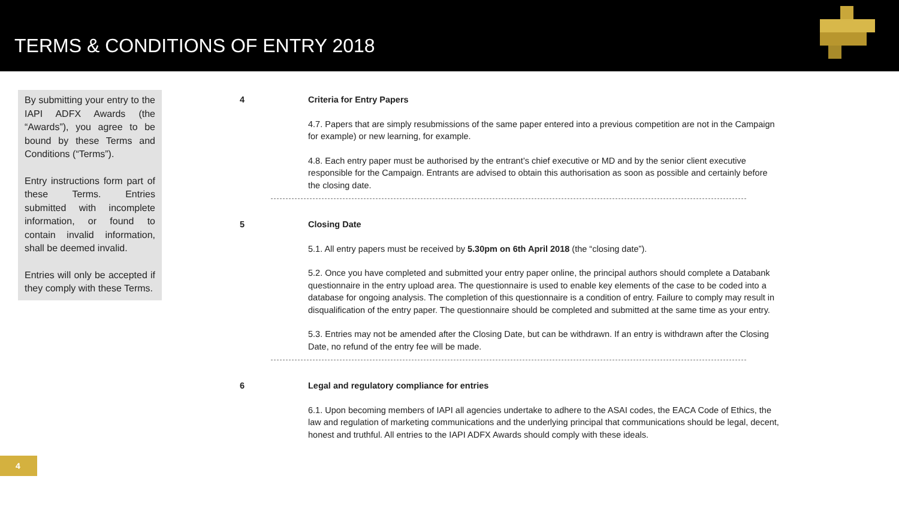TERMS & CONDITIONS OF ENTRY 2018
By submitting your entry to the IAPI ADFX Awards (the “Awards”), you agree to be bound by these Terms and Conditions (“Terms”).
Entry instructions form part of these Terms. Entries submitted with incomplete information, or found to contain invalid information, shall be deemed invalid.
Entries will only be accepted if they comply with these Terms.
4 Criteria for Entry Papers
4.7. Papers that are simply resubmissions of the same paper entered into a previous competition are not in the Campaign for example) or new learning, for example.
4.8. Each entry paper must be authorised by the entrant’s chief executive or MD and by the senior client executive responsible for the Campaign. Entrants are advised to obtain this authorisation as soon as possible and certainly before the closing date.
5 Closing Date
5.1. All entry papers must be received by 5.30pm on 6th April 2018 (the “closing date”).
5.2. Once you have completed and submitted your entry paper online, the principal authors should complete a Databank questionnaire in the entry upload area. The questionnaire is used to enable key elements of the case to be coded into a database for ongoing analysis. The completion of this questionnaire is a condition of entry. Failure to comply may result in disqualification of the entry paper. The questionnaire should be completed and submitted at the same time as your entry.
5.3. Entries may not be amended after the Closing Date, but can be withdrawn. If an entry is withdrawn after the Closing Date, no refund of the entry fee will be made.
6 Legal and regulatory compliance for entries
6.1. Upon becoming members of IAPI all agencies undertake to adhere to the ASAI codes, the EACA Code of Ethics, the law and regulation of marketing communications and the underlying principal that communications should be legal, decent, honest and truthful. All entries to the IAPI ADFX Awards should comply with these ideals.
4